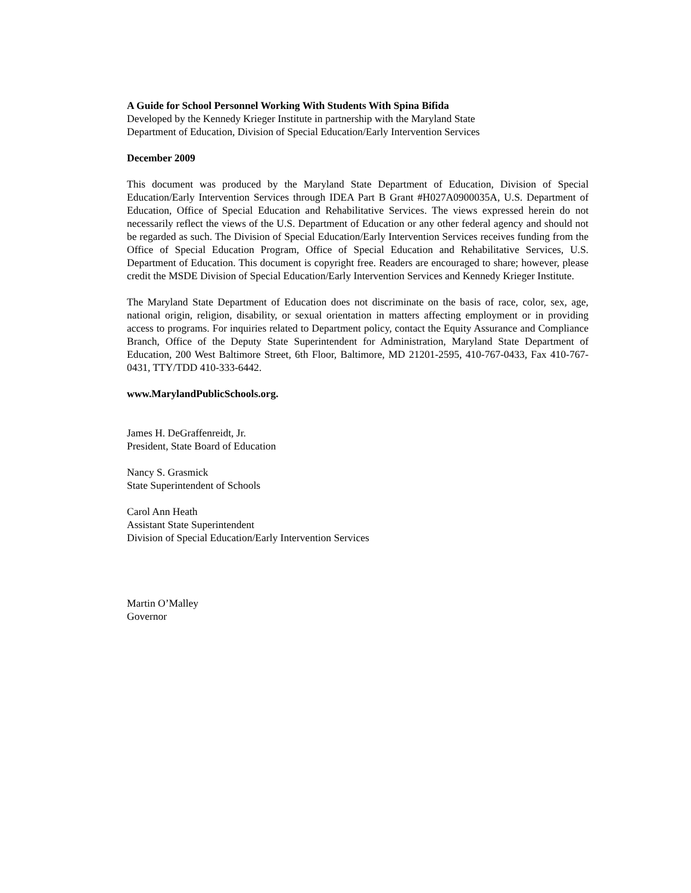A Guide for School Personnel Working With Students With Spina Bifida
Developed by the Kennedy Krieger Institute in partnership with the Maryland State
Department of Education, Division of Special Education/Early Intervention Services
December 2009
This document was produced by the Maryland State Department of Education, Division of Special Education/Early Intervention Services through IDEA Part B Grant #H027A0900035A, U.S. Department of Education, Office of Special Education and Rehabilitative Services. The views expressed herein do not necessarily reflect the views of the U.S. Department of Education or any other federal agency and should not be regarded as such. The Division of Special Education/Early Intervention Services receives funding from the Office of Special Education Program, Office of Special Education and Rehabilitative Services, U.S. Department of Education. This document is copyright free. Readers are encouraged to share; however, please credit the MSDE Division of Special Education/Early Intervention Services and Kennedy Krieger Institute.
The Maryland State Department of Education does not discriminate on the basis of race, color, sex, age, national origin, religion, disability, or sexual orientation in matters affecting employment or in providing access to programs. For inquiries related to Department policy, contact the Equity Assurance and Compliance Branch, Office of the Deputy State Superintendent for Administration, Maryland State Department of Education, 200 West Baltimore Street, 6th Floor, Baltimore, MD 21201-2595, 410-767-0433, Fax 410-767-0431, TTY/TDD 410-333-6442.
www.MarylandPublicSchools.org.
James H. DeGraffenreidt, Jr.
President, State Board of Education
Nancy S. Grasmick
State Superintendent of Schools
Carol Ann Heath
Assistant State Superintendent
Division of Special Education/Early Intervention Services
Martin O’Malley
Governor